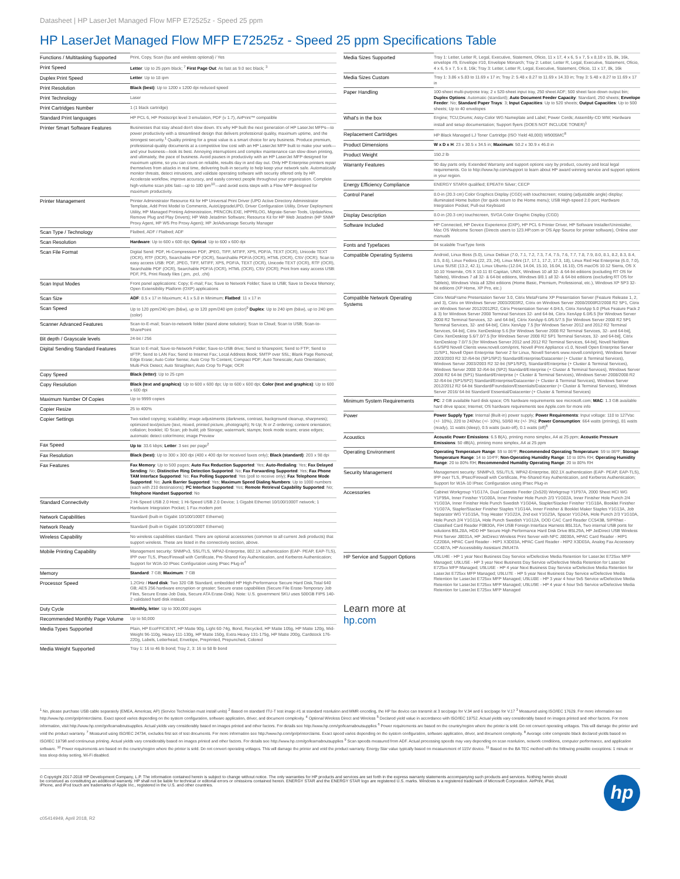Datasheet | HP LaserJet Managed Flow MFP E72525z - Speed 25 ppm
HP LaserJet Managed Flow MFP E72525z - Speed 25 ppm Specifications Table
| Functions / Multitasking Supported | Print, Copy, Scan (fax and wireless optional) / Yes |
| Print Speed | Letter : Up to 25 ppm black; <sup>7</sup> First Page Out : As fast as 9.0 sec black; <sup>3</sup> |
| Duplex Print Speed | Letter : Up to 18 ipm |
| Print Resolution | Black (best) : Up to 1200 x 1200 dpi reduced speed |
| Print Technology | Laser |
| Print Cartridges Number | 1 (1 black cartridge) |
| Standard Print languages | HP PCL 6, HP Postscript level 3 emulation, PDF (v 1.7), AirPrint™ compatible |
| Printer Smart Software Features | Businesses that stay ahead don't slow down. It's why HP built the next generation of HP LaserJet MFPs—to power productivity with a streamlined design that delivers professional quality, maximum uptime, and the strongest security.<sup>1</sup> Quality printing for a great value is a smart choice for any business. Produce premium, professional-quality documents at a competitive low cost with an HP LaserJet MFP built to make your work—and your business—look its best. Annoying interruptions and complex maintenance can slow down printing, and ultimately, the pace of business. Avoid pauses in productivity with an HP LaserJet MFP designed for maximum uptime, so you can count on reliable, results day in and day out. Only HP Enterprise printers repair themselves from attacks in real time, delivering built-in security to help keep your network safe. Automatically monitor threats, detect intrusions, and validate operating software with security offered only by HP. Accelerate workflow, improve accuracy, and easily connect people throughout your organization. Complete high-volume scan jobs fast—up to 180 ipm<sup>10</sup>—and avoid extra steps with a Flow MFP designed for maximum productivity. |
| Printer Management | Printer Administrator Resource Kit for HP Universal Print Driver (UPD Active Directory Administrator Template, Add Print Model to Comments, AutoUpgradeUPD, Driver Configuration Utility, Driver Deployment Utility, HP Managed Printing Administration, PRNCON.EXE, HPPRLOG, Migrate-Server-Tools, UpdateNow, Remove Plug and Play Drivers); HP Web Jetadmin Software; Resource Kit for HP Web Jetadmin (HP SNMP Proxy Agent, HP WS Pro Proxy Agent); HP JetAdvantage Security Manager |
| Scan Type / Technology | Flatbed, ADF / Flatbed; ADF |
| Scan Resolution | Hardware : Up to 600 x 600 dpi; Optical : Up to 600 x 600 dpi |
| Scan File Format | Digital Send: PDF, Hi-Compression PDF, JPEG, TIFF, MTIFF, XPS, PDF/A, TEXT (OCR), Unicode TEXT (OCR), RTF (OCR), Searchable PDF (OCR), Searchable PDF/A (OCR), HTML (OCR), CSV (OCR); Scan to easy access USB: PDF, JPEG, TIFF, MTIFF, XPS, PDF/A, TEXT (OCR), Unicode TEXT (OCR), RTF (OCR), Searchable PDF (OCR), Searchable PDF/A (OCR), HTML (OCR), CSV (OCR); Print from easy access USB: PDF, PS, Print Ready files (.prn, .pcl, .cht) |
| Scan Input Modes | Front panel applications: Copy; E-mail; Fax; Save to Network Folder; Save to USB; Save to Device Memory; Open Extensibility Platform (OXP) applications |
| Scan Size | ADF : 8.5 x 17 in Maximum; 4.1 x 5.8 in Minimum; Flatbed : 11 x 17 in |
| Scan Speed | Up to 120 ppm/240 ipm (b&w), up to 120 ppm/240 ipm (color)<sup>9</sup> Duplex : Up to 240 ipm (b&w), up to 240 ipm (color) |
| Scanner Advanced Features | Scan-to-E-mail; Scan-to-network folder (stand alone solution); Scan to Cloud; Scan to USB; Scan-to-SharePoint |
| Bit depth / Grayscale levels | 24-bit / 256 |
| Digital Sending Standard Features | Scan to E-mail; Save-to-Network Folder; Save-to-USB drive; Send to Sharepoint; Send to FTP; Send to sFTP; Send to LAN Fax; Send to Internet Fax; Local Address Book; SMTP over SSL; Blank Page Removal; Edge Erase; Auto Color Sense; Auto Crop To Content; Compact PDF; Auto Tonescale; Auto Orientation; Multi-Pick Detect; Auto Straighten; Auto Crop To Page; OCR |
| Copy Speed | Black (letter) : Up to 25 cpm |
| Copy Resolution | Black (text and graphics) : Up to 600 x 600 dpi; Up to 600 x 600 dpi; Color (text and graphics) : Up to 600 x 600 dpi |
| Maximum Number Of Copies | Up to 9999 copies |
| Copier Resize | 25 to 400% |
| Copier Settings | Two-sided copying; scalability; image adjustments (darkness, contrast, background cleanup, sharpness); optimized text/picture (text, mixed, printed picture, photograph); N-Up; N or Z-ordering; content orientation; collation; booklet; ID Scan; job build; job Storage; watermark; stamps; book mode scans; erase edges; automatic detect color/mono; image Preview |
| Fax Speed | Up to : 33.6 kbps; Letter : 3 sec per page<sup>2</sup> |
| Fax Resolution | Black (best) : Up to 300 x 300 dpi (400 x 400 dpi for received faxes only); Black (standard) : 203 x 98 dpi |
| Fax Features | Fax Memory : Up to 500 pages; Auto Fax Reduction Supported : Yes; Auto-Redialing : Yes; Fax Delayed Sending : No; Distinctive Ring Detection Supported : No; Fax Forwarding Supported : Yes; Fax Phone TAM Interface Supported : No; Fax Polling Supported : Yes (poll to receive only); Fax Telephone Mode Supported : No; Junk Barrier Supported : Yes; Maximum Speed Dialing Numbers : Up to 1000 numbers (each with 210 destinations); PC Interface Supported : Yes; Remote Retrieval Capability Supported : No; Telephone Handset Supported : No |
| Standard Connectivity | 2 Hi-Speed USB 2.0 Host; 1 Hi-Speed USB 2.0 Device; 1 Gigabit Ethernet 10/100/1000T network; 1 Hardware Integration Pocket; 1 Fax modem port |
| Network Capabilities | Standard (built-in Gigabit 10/100/1000T Ethernet) |
| Network Ready | Standard (built-in Gigabit 10/100/1000T Ethernet) |
| Wireless Capability | No wireless capabilities standard. There are optional accessories (common to all current Jedi products) that support wireless. These are listed in the connectivity section, above. |
| Mobile Printing Capability | Management security: SNMPv3, SSL/TLS, WPA2-Enterprise, 802.1X authentication (EAP- PEAP, EAP-TLS), IPP over TLS, IPsec/Firewall with Certificate, Pre-Shared Key Authentication, and Kerberos Authentication; Support for WJA-10 IPsec Configuration using IPsec Plug-in<sup>4</sup> |
| Memory | Standard : 7 GB; Maximum : 7 GB |
| Processor Speed | 1.2GHz / Hard disk : Two 320 GB Standard, embedded HP High-Performance Secure Hard Disk,Total 640 GB; AES 256 hardware encryption or greater; Secure erase capabilities (Secure File Erase-Temporary Job Files, Secure Erase-Job Data, Secure ATA Erase-Disk). Note: U.S. government SKU uses 500GB FIPS 140-2 validated hard disk instead. |
| Duty Cycle | Monthly, letter : Up to 300,000 pages |
| Recommended Monthly Page Volume | Up to 50,000 |
| Media Types Supported | Plain, HP EcoFFICIENT, HP Matte 90g, Light 60-74g, Bond, Recycled, HP Matte 105g, HP Matte 120g, Mid-Weight 96-110g, Heavy 111-130g, HP Matte 150g, Extra Heavy 131-175g, HP Matte 200g, Cardstock 176-220g, Labels, Letterhead, Envelope, Preprinted, Prepunched, Colored |
| Media Weight Supported | Tray 1: 16 to 46 lb bond; Tray 2, 3: 16 to 58 lb bond |
| Media Sizes Supported | Tray 1: Letter, Letter R, Legal, Executive, Statement, Oficio, 11 x 17, 4 x 6, 5 x 7, 5 x 8,10 x 15, 8k, 16k, envelope #9, Envelope #10, Envelope Monarch; Tray 2: Letter, Letter R, Legal, Executive, Statement, Oficio, 4 x 6, 5 x 7, 5 x 8, 16k; Tray 3: Letter, Letter R, Legal, Executive, Statement, Oficio, 11 x 17, 8k, 16k |
| Media Sizes Custom | Tray 1: 3.86 x 5.83 to 11.69 x 17 in; Tray 2: 5.48 x 8.27 to 11.69 x 14.33 in; Tray 3: 5.48 x 8.27 to 11.69 x 17 in |
| Paper Handling | 100-sheet multi-purpose tray, 2 x 520-sheet input tray, 250 sheet ADF; 500 sheet face-down output bin; Duplex Options : Automatic (standard); Auto Document Feeder Capacity : Standard, 250 sheets; Envelope Feeder : No; Standard Paper Trays : 3; Input Capacities : Up to 520 sheets; Output Capacities : Up to 500 sheets; Up to 40 envelopes |
| What's in the box | Engine; TCU;Drums; Assy-Color WG Nameplate and Label; Power Cords; Assembly-CD WW; Hardware install and setup documentation; Support flyers (DOES NOT INCLUDE TONER)<sup>1</sup> |
| Replacement Cartridges | HP Black Managed LJ Toner Cartridge (ISO Yield 48,000) W9005MC<sup>8</sup> |
| Product Dimensions | W x D x H : 23 x 30.5 x 34.5 in; Maximum : 50.2 x 30.9 x 46.8 in |
| Product Weight | 150.2 lb |
| Warranty Features | 90 day parts only. Extended Warranty and support options vary by product, country and local legal requirements. Go to http://www.hp.com/support to learn about HP award winning service and support options in your region. |
| Energy Efficiency Compliance | ENERGY STAR® qualified; EPEAT® Silver; CECP |
| Control Panel | 8.0-in (20.3 cm) Color Graphics Display (CGD) with touchscreen; rotating (adjustable angle) display; illuminated Home button (for quick return to the Home menu); USB High-speed 2.0 port; Hardware Integration Pocket; Pull-out Keyboard |
| Display Description | 8.0-in (20.3 cm) touchscreen, SVGA Color Graphic Display (CGD) |
| Software Included | HP Connected, HP Device Experience (DXP), HP PCL 6 Printer Driver, HP Software Installer/Uninstaller, Mac OS Welcome Screen (Directs users to 123.HP.com or OS App Source for printer software), Online user manuals |
| Fonts and Typefaces | 84 scalable TrueType fonts |
| Compatible Operating Systems | Android, Linux Boss (5.0), Linux Debian (7.0, 7.1, 7.2, 7.3, 7.4, 7.5, 7.6, 7.7, 7.8, 7.9, 8.0, 8.1, 8.2, 8.3, 8.4, 8.5, 8.6), Linux Fedora (22, 23, 24), Linux Mint (17, 17.1, 17.2, 17.3, 18), Linux Red Hat Enterprise (6.0, 7.0), Linux SUSE (13.2, 42.1), Linux Ubuntu (12.04, 14.04, 15.10, 16.04, 16.10), OS macOS 10.12 Sierra, OS X 10.10 Yosemite, OS X 10.11 El Capitan, UNIX, Windows 10 all 32- & 64-bit editions (excluding RT OS for Tablets), Windows 7 all 32- & 64-bit editions, Windows 8/8.1 all 32- & 64-bit editions (excluding RT OS for Tablets), Windows Vista all 32bit editions (Home Basic, Premium, Professional, etc.), Windows XP SP3 32-bit editions (XP Home, XP Pro, etc.) |
| Compatible Network Operating Systems | Citrix MetaFrame Presentation Server 3.0, Citrix MetaFrame XP Presentation Server (Feature Release 1, 2, and 3), Citrix on Windows Server 2003/2003R2, Citrix on Windows Server 2008/2008R2/2008 R2 SP1, Citrix on Windows Server 2012/2012R2, Citrix Presentation Server 4.0/4.5, Citrix XenApp 5.0 (Plus Feature Pack 2 & 3) for Windows Server 2008 Terminal Services 32- and 64-bit, Citrix XenApp 6.0/6.5 [for Windows Server 2008 R2 Terminal Services, 32- and 64-bit], Citrix XenApp 6.0/6.5/7.5 [for Windows Server 2008 R2 SP1 Terminal Services, 32- and 64-bit], Citrix XenApp 7.5 [for Windows Server 2012 and 2012 R2 Terminal Services, 64-bit], Citrix XenDesktop 5.6 [for Windows Server 2008 R2 Terminal Services, 32- and 64-bit], Citrix XenDesktop 5.6/7.0/7.5 [for Windows Server 2008 R2 SP1 Terminal Services, 32- and 64-bit], Citrix XenDesktop 7.0/7.5 [for Windows Server 2012 and 2012 R2 Terminal Services, 64-bit], Novell NetWare 6.5/SP8 Novell Clients www.novell.com/iprint, Novell iPrint Appliance v1.0, Novell Open Enterprise Server 11/SP1, Novell Open Enterprise Server 2 for Linux, Novell Servers www.novell.com/iprint), Windows Server 2003/2003 R2 32-/64-bit (SP1/SP2) Standard/Enterprise/Datacenter (+ Cluster & Terminal Services), Windows Server 2003/2003 R2 32-bit (SP1/SP2), Standard/Enterprise (+ Cluster & Terminal Services), Windows Server 2008 32-/64-bit (SP2) Standard/Enterprise (+ Cluster & Terminal Services), Windows Server 2008 R2 64-bit (SP1) Standard/Enterprise (+ Cluster & Terminal Services), Windows Server 2008/2008 R2 32-/64-bit (SP1/SP2) Standard/Enterprise/Datacenter (+ Cluster & Terminal Services), Windows Server 2012/2012 R2 64-bit Standard/Foundation/Essentials/Datacenter (+ Cluster & Terminal Services), Windows Server 2016/ 64-bit Standard/ Essential/Datacenter (+ Cluster & Terminal Services) |
| Minimum System Requirements | PC : 2 GB available hard disk space; OS hardware requirements see microsoft.com; MAC : 1.3 GB available hard drive space; Internet; OS hardware requirements see Apple.com for more info |
| Power | Power Supply Type : Internal (Built-in) power supply; Power Requirements : Input voltage: 110 to 127Vac (+/- 10%), 220 to 240Vac (+/- 10%), 50/60 Hz (+/- 3%); Power Consumption : 664 watts (printing), 81 watts (ready), 11 watts (sleep), 0.5 watts (auto-off), 0.1 watts (off)<sup>6</sup> |
| Acoustics | Acoustic Power Emissions : 6.5 B(A), printing mono simplex, A4 at 25 ppm; Acoustic Pressure Emissions : 50 dB(A), printing mono simplex, A4 at 25 ppm |
| Operating Environment | Operating Temperature Range : 59 to 86ºF; Recommended Operating Temperature : 59 to 86ºF; Storage Temperature Range : 14 to 104ºF; Non-Operating Humidity Range : 10 to 80% RH; Operating Humidity Range : 20 to 80% RH; Recommended Humidity Operating Range : 20 to 80% RH |
| Security Management | Management security: SNMPv3, SSL/TLS, WPA2-Enterprise, 802.1X authentication (EAP- PEAP, EAP-TLS), IPP over TLS, IPsec/Firewall with Certificate, Pre-Shared Key Authentication, and Kerberos Authentication; Support for WJA-10 IPsec Configuration using IPsec Plug-in |
| Accessories | Cabinet Workgroup Y1G17A, Dual Cassette Feeder (2x520) Workgroup Y1F97A, 2000 Sheet HCI WG Y1F99A, Inner Finisher Y1G00A, Inner Finisher Hole Punch 2/3 Y1G02A, Inner Finisher Hole Punch 2/4 Y1G03A, Inner Finisher Hole Punch Swedish Y1G04A, Stapler/Stacker Finisher Y1G18A, Booklet Finisher Y1G07A, Stapler/Stacker Finisher Staples Y1G14A, Inner Finisher & Booklet Maker Staples Y1G13A, Job Separator WG Y1G15A, Tray Heater Y1G22A, 2nd exit Y1G23A, Spacer Y1G24A, Hole Punch 2/3 Y1G10A, Hole Punch 2/4 Y1G11A, Hole Punch Swedish Y1G12A, DOD CAC Card Reader CC543B, SIPRNet - Classified Card Reader F8B30A, FiH USB Foreign Interface Harness B5L31A, Two internal USB ports for solutions B5L28A, HDD HP Secure High Performance Hard Disk Drive B5L29A, HP JetDirect USB Wireless Print Server J8031A, HP JetDirect Wireless Print Server with NFC J8030A, HPAC Card Reader - HIP1 CZ208A, HPAC Card Reader - HIP1 X3D03A, HPAC Card Reader - HIP2 X3D03A, Analog Fax Accessory CC487A, HP Accessibility Assistant 2MU47A |
| HP Service and Support Options | U9LU4E - HP 1 year Next Business Day Service w/Defective Media Retention for LaserJet E725xx MFP Managed; U9LU5E - HP 3 year Next Business Day Service w/Defective Media Retention for LaserJet E725xx MFP Managed; U9LU6E - HP 4 year Next Business Day Service w/Defective Media Retention for LaserJet E725xx MFP Managed; U9LU7E - HP 5 year Next Business Day Service w/Defective Media Retention for LaserJet E725xx MFP Managed; U9LU8E - HP 3 year 4 hour 9x5 Service w/Defective Media Retention for LaserJet E725xx MFP Managed; U9LU9E - HP 4 year 4 hour 9x5 Service w/Defective Media Retention for LaserJet E725xx MFP Managed |
Learn more at
hp.com
<sup>1</sup> No, please purchase USB cable separately (EMEA, Americas; AP) (Service Technician must install units) <sup>2</sup> Based on standard ITU-T test image #1 at standard resolution and MMR encoding, the HP fax device can transmit at 3 sec/page for V.34 and 6 sec/page for V.17 <sup>3</sup> Measured using ISO/IEC 17629. For more information see http://www.hp.com/go/printerclaims. Exact speed varies depending on the system configuration, software application, driver, and document complexity. <sup>4</sup> Optional Wireless Direct and Wireless <sup>5</sup> Declared yield value in accordance with ISO/IEC 19752. Actual yields vary considerably based on images printed and other factors. For more information, visit http://www.hp.com/go/learnaboutsupplies. Actual yields vary considerably based on images printed and other factors. For details see http://www.hp.com/go/learnaboutsupplies <sup>6</sup> Power requirements are based on the country/region where the printer is sold. Do not convert operating voltages. This will damage the printer and void the product warranty. <sup>7</sup> Measured using ISO/IEC 24734, excludes first set of test documents. For more information see http://www.hp.com/go/printerclaims. Exact speed varies depending on the system configuration, software application, driver, and document complexity. <sup>8</sup> Average color composite black declared yields based on ISO/IEC 19798 and continuous printing. Actual yields vary considerably based on images printed and other factors. For details see http://www.hp.com/go/learnaboutsupplies <sup>9</sup> Scan speeds measured from ADF. Actual processing speeds may vary depending on scan resolution, network conditions, computer performance, and application software. <sup>10</sup> Power requirements are based on the country/region where the printer is sold. Do not convert operating voltages. This will damage the printer and void the product warranty. Energy Star value typically based on measurement of 115V device. <sup>11</sup> Based on the BA TEC method with the following possible exceptions: 1 minute or less sleep delay setting, Wi-Fi disabled.
© Copyright 2017-2018 HP Development Company, L.P. The information contained herein is subject to change without notice. The only warranties for HP products and services are set forth in the express warranty statements accompanying such products and services. Nothing herein should be construed as constituting an additional warranty. HP shall not be liable for technical or editorial errors or omissions contained herein. ENERGY STAR and the ENERGY STAR logo are registered U.S. marks. Windows is a registered trademark of Microsoft Corporation. AirPrint, iPad, iPhone, and iPod touch are trademarks of Apple Inc., registered in the U.S. and other countries.
hp
c05414949, April 2018, R2